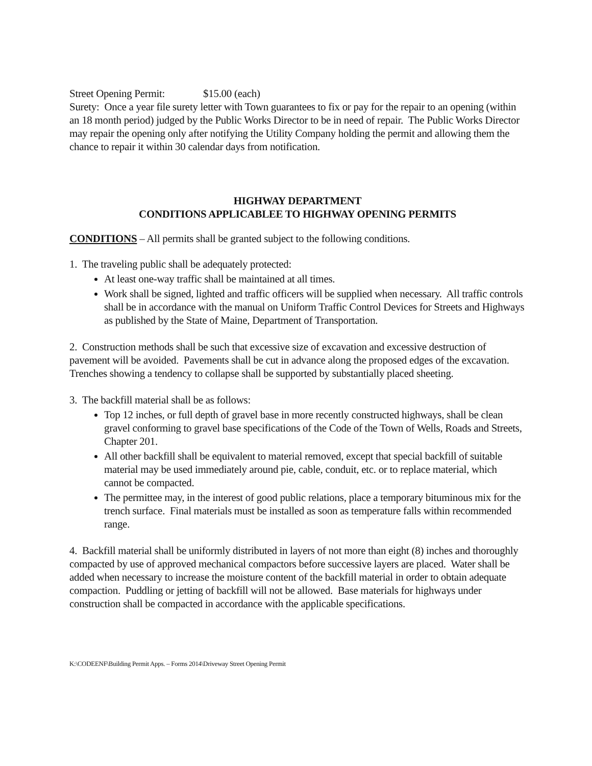Street Opening Permit: $15.00 (each)
Surety: Once a year file surety letter with Town guarantees to fix or pay for the repair to an opening (within an 18 month period) judged by the Public Works Director to be in need of repair. The Public Works Director may repair the opening only after notifying the Utility Company holding the permit and allowing them the chance to repair it within 30 calendar days from notification.
HIGHWAY DEPARTMENT
CONDITIONS APPLICABLEE TO HIGHWAY OPENING PERMITS
CONDITIONS – All permits shall be granted subject to the following conditions.
1. The traveling public shall be adequately protected:
At least one-way traffic shall be maintained at all times.
Work shall be signed, lighted and traffic officers will be supplied when necessary. All traffic controls shall be in accordance with the manual on Uniform Traffic Control Devices for Streets and Highways as published by the State of Maine, Department of Transportation.
2. Construction methods shall be such that excessive size of excavation and excessive destruction of pavement will be avoided. Pavements shall be cut in advance along the proposed edges of the excavation. Trenches showing a tendency to collapse shall be supported by substantially placed sheeting.
3. The backfill material shall be as follows:
Top 12 inches, or full depth of gravel base in more recently constructed highways, shall be clean gravel conforming to gravel base specifications of the Code of the Town of Wells, Roads and Streets, Chapter 201.
All other backfill shall be equivalent to material removed, except that special backfill of suitable material may be used immediately around pie, cable, conduit, etc. or to replace material, which cannot be compacted.
The permittee may, in the interest of good public relations, place a temporary bituminous mix for the trench surface. Final materials must be installed as soon as temperature falls within recommended range.
4. Backfill material shall be uniformly distributed in layers of not more than eight (8) inches and thoroughly compacted by use of approved mechanical compactors before successive layers are placed. Water shall be added when necessary to increase the moisture content of the backfill material in order to obtain adequate compaction. Puddling or jetting of backfill will not be allowed. Base materials for highways under construction shall be compacted in accordance with the applicable specifications.
K:\CODEENF\Building Permit Apps. – Forms 2014\Driveway Street Opening Permit